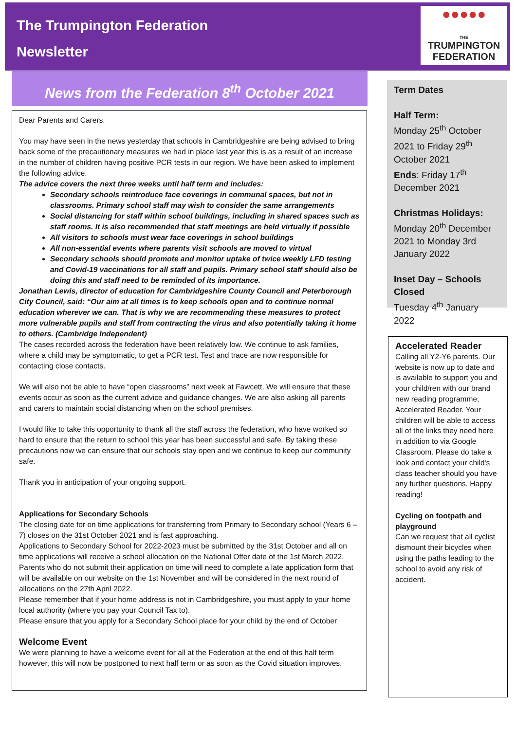The Trumpington Federation
Newsletter
●●●●●
THE
TRUMPINGTON
FEDERATION
News from the Federation 8<sup>th</sup> October 2021
Dear Parents and Carers.
You may have seen in the news yesterday that schools in Cambridgeshire are being advised to bring back some of the precautionary measures we had in place last year this is as a result of an increase in the number of children having positive PCR tests in our region. We have been asked to implement the following advice.
The advice covers the next three weeks until half term and includes:
Secondary schools reintroduce face coverings in communal spaces, but not in classrooms. Primary school staff may wish to consider the same arrangements
Social distancing for staff within school buildings, including in shared spaces such as staff rooms. It is also recommended that staff meetings are held virtually if possible
All visitors to schools must wear face coverings in school buildings
All non-essential events where parents visit schools are moved to virtual
Secondary schools should promote and monitor uptake of twice weekly LFD testing and Covid-19 vaccinations for all staff and pupils. Primary school staff should also be doing this and staff need to be reminded of its importance.
Jonathan Lewis, director of education for Cambridgeshire County Council and Peterborough City Council, said: “Our aim at all times is to keep schools open and to continue normal education wherever we can. That is why we are recommending these measures to protect more vulnerable pupils and staff from contracting the virus and also potentially taking it home to others. (Cambridge Independent)
The cases recorded across the federation have been relatively low. We continue to ask families, where a child may be symptomatic, to get a PCR test. Test and trace are now responsible for contacting close contacts.
We will also not be able to have “open classrooms” next week at Fawcett. We will ensure that these events occur as soon as the current advice and guidance changes. We are also asking all parents and carers to maintain social distancing when on the school premises.
I would like to take this opportunity to thank all the staff across the federation, who have worked so hard to ensure that the return to school this year has been successful and safe. By taking these precautions now we can ensure that our schools stay open and we continue to keep our community safe.
Thank you in anticipation of your ongoing support.
Applications for Secondary Schools
The closing date for on time applications for transferring from Primary to Secondary school (Years 6 – 7) closes on the 31st October 2021 and is fast approaching.
Applications to Secondary School for 2022-2023 must be submitted by the 31st October and all on time applications will receive a school allocation on the National Offer date of the 1st March 2022. Parents who do not submit their application on time will need to complete a late application form that will be available on our website on the 1st November and will be considered in the next round of allocations on the 27th April 2022.
Please remember that if your home address is not in Cambridgeshire, you must apply to your home local authority (where you pay your Council Tax to).
Please ensure that you apply for a Secondary School place for your child by the end of October
Welcome Event
We were planning to have a welcome event for all at the Federation at the end of this half term however, this will now be postponed to next half term or as soon as the Covid situation improves.
Term Dates
Half Term:
Monday 25<sup>th</sup> October 2021 to Friday 29<sup>th</sup> October 2021
Ends: Friday 17<sup>th</sup> December 2021
Christmas Holidays:
Monday 20<sup>th</sup> December 2021 to Monday 3rd January 2022
Inset Day – Schools Closed
Tuesday 4<sup>th</sup> January 2022
Accelerated Reader
Calling all Y2-Y6 parents. Our website is now up to date and is available to support you and your child/ren with our brand new reading programme, Accelerated Reader. Your children will be able to access all of the links they need here in addition to via Google Classroom. Please do take a look and contact your child's class teacher should you have any further questions. Happy reading!
Cycling on footpath and playground
Can we request that all cyclist dismount their bicycles when using the paths leading to the school to avoid any risk of accident.